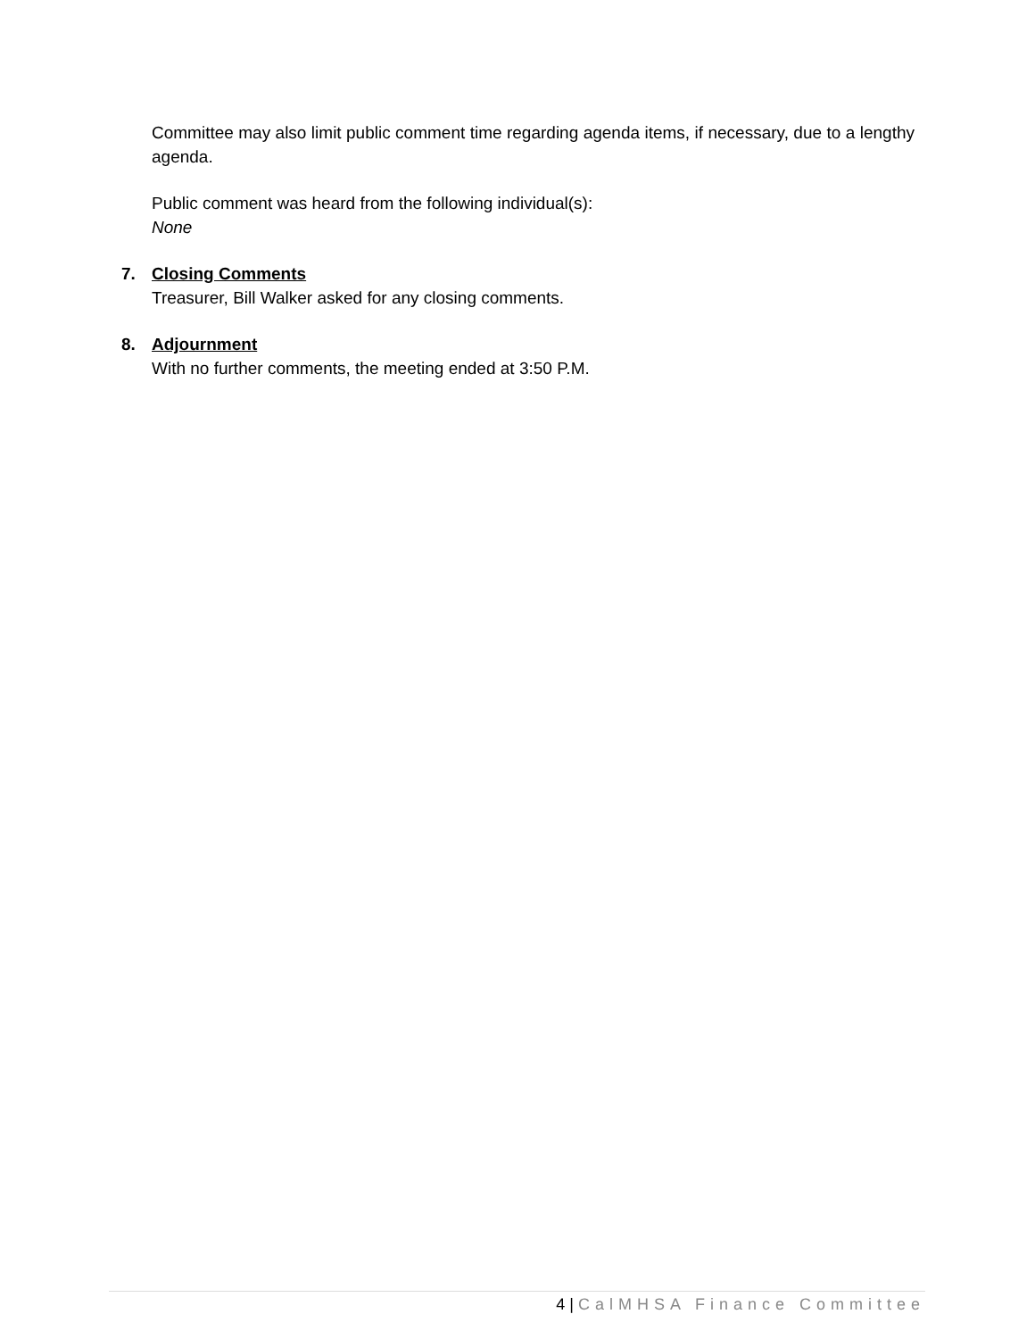Committee may also limit public comment time regarding agenda items, if necessary, due to a lengthy agenda.
Public comment was heard from the following individual(s):
None
7. Closing Comments
Treasurer, Bill Walker asked for any closing comments.
8. Adjournment
With no further comments, the meeting ended at 3:50 P.M.
4 | CalMHSA Finance Committee